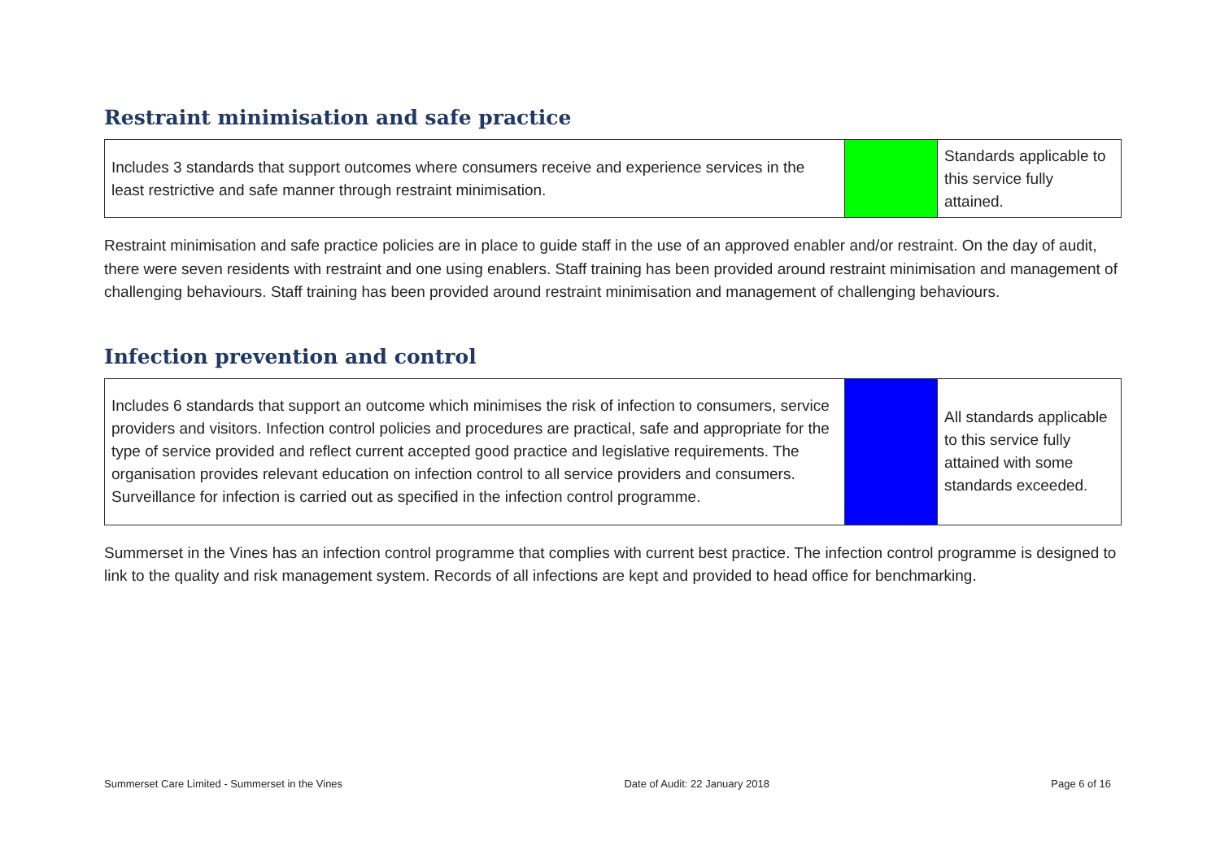Restraint minimisation and safe practice
| Includes 3 standards that support outcomes where consumers receive and experience services in the least restrictive and safe manner through restraint minimisation. | | Standards applicable to this service fully attained. |
Restraint minimisation and safe practice policies are in place to guide staff in the use of an approved enabler and/or restraint. On the day of audit, there were seven residents with restraint and one using enablers. Staff training has been provided around restraint minimisation and management of challenging behaviours. Staff training has been provided around restraint minimisation and management of challenging behaviours.
Infection prevention and control
| Includes 6 standards that support an outcome which minimises the risk of infection to consumers, service providers and visitors. Infection control policies and procedures are practical, safe and appropriate for the type of service provided and reflect current accepted good practice and legislative requirements. The organisation provides relevant education on infection control to all service providers and consumers. Surveillance for infection is carried out as specified in the infection control programme. | | All standards applicable to this service fully attained with some standards exceeded. |
Summerset in the Vines has an infection control programme that complies with current best practice. The infection control programme is designed to link to the quality and risk management system. Records of all infections are kept and provided to head office for benchmarking.
Summerset Care Limited - Summerset in the Vines Date of Audit: 22 January 2018 Page 6 of 16